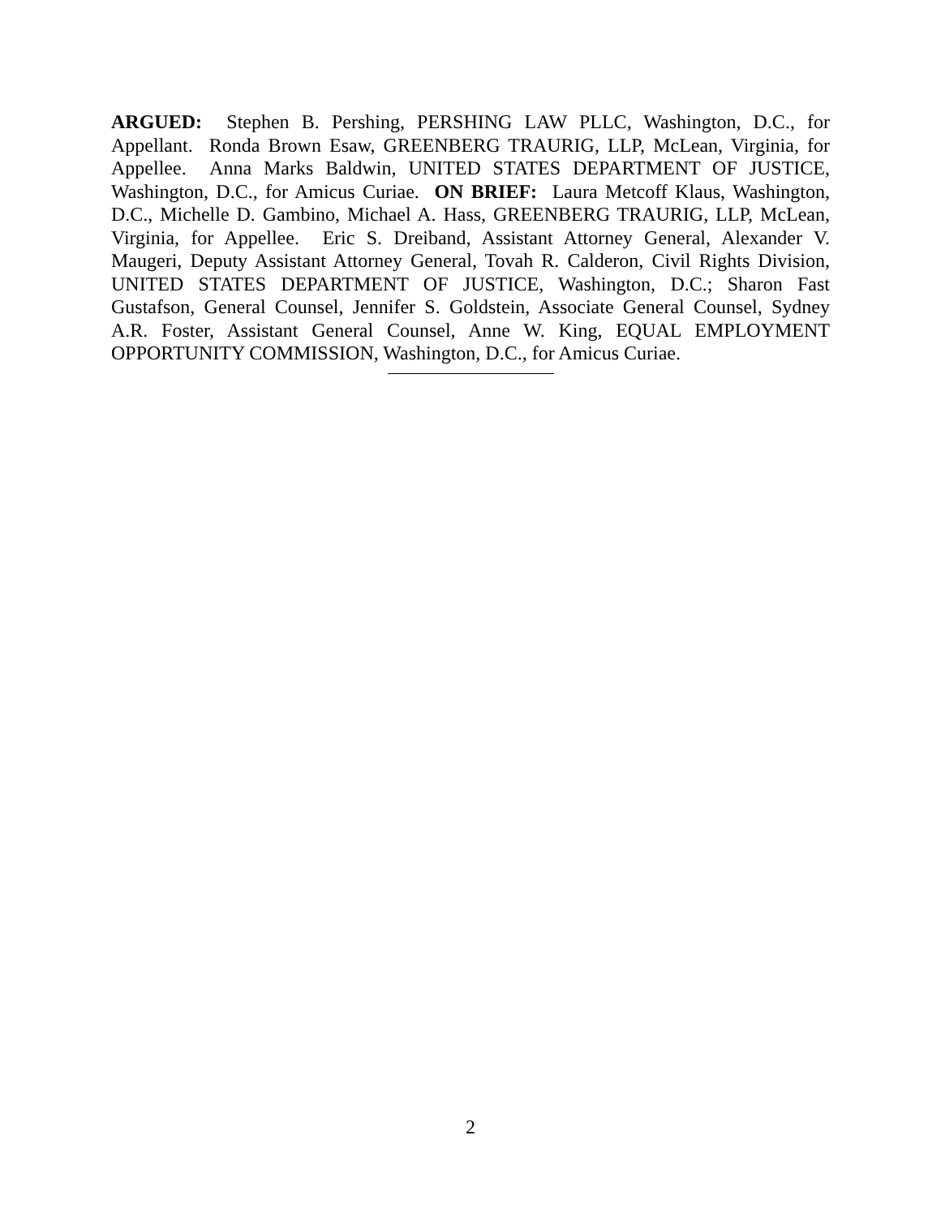ARGUED: Stephen B. Pershing, PERSHING LAW PLLC, Washington, D.C., for Appellant. Ronda Brown Esaw, GREENBERG TRAURIG, LLP, McLean, Virginia, for Appellee. Anna Marks Baldwin, UNITED STATES DEPARTMENT OF JUSTICE, Washington, D.C., for Amicus Curiae. ON BRIEF: Laura Metcoff Klaus, Washington, D.C., Michelle D. Gambino, Michael A. Hass, GREENBERG TRAURIG, LLP, McLean, Virginia, for Appellee. Eric S. Dreiband, Assistant Attorney General, Alexander V. Maugeri, Deputy Assistant Attorney General, Tovah R. Calderon, Civil Rights Division, UNITED STATES DEPARTMENT OF JUSTICE, Washington, D.C.; Sharon Fast Gustafson, General Counsel, Jennifer S. Goldstein, Associate General Counsel, Sydney A.R. Foster, Assistant General Counsel, Anne W. King, EQUAL EMPLOYMENT OPPORTUNITY COMMISSION, Washington, D.C., for Amicus Curiae.
2